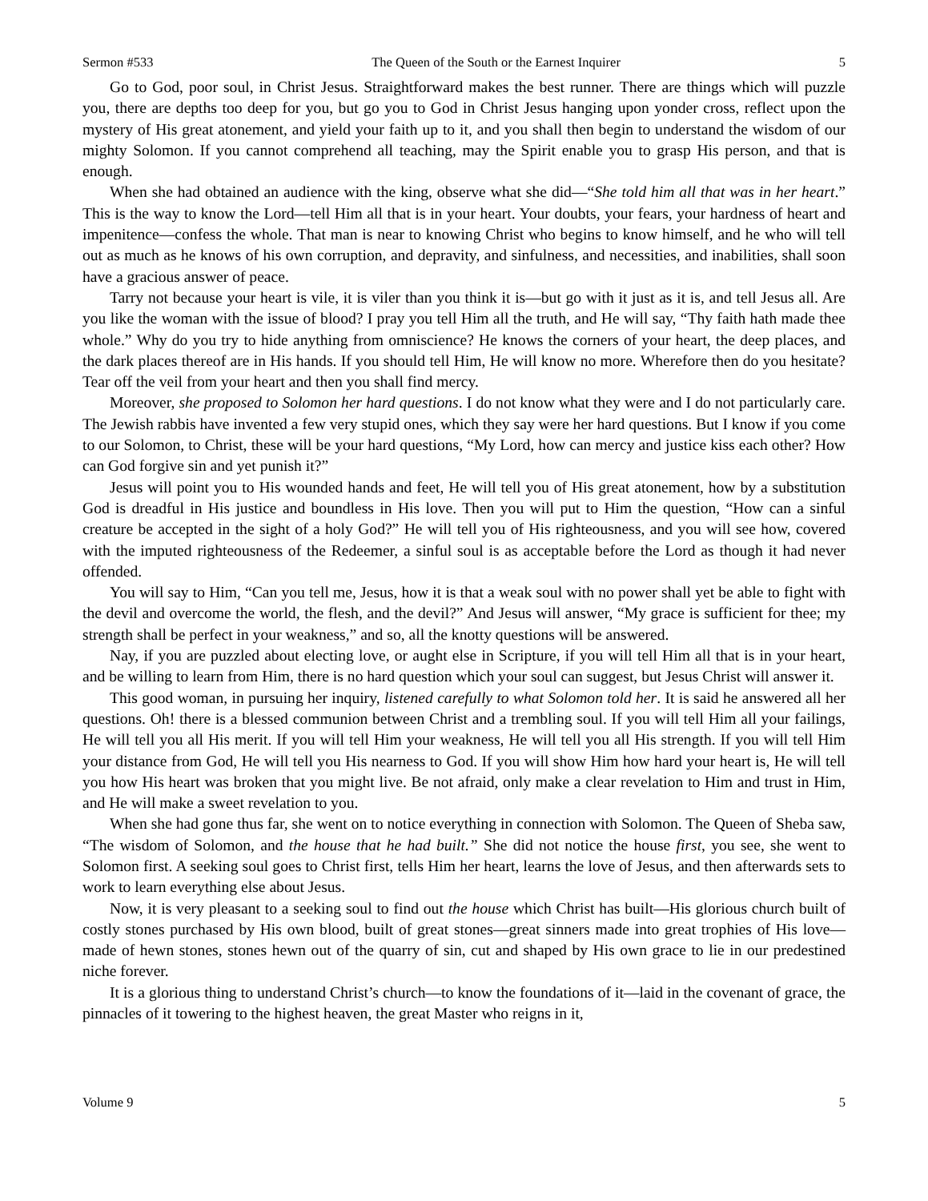Sermon #533 The Queen of the South or the Earnest Inquirer 5
Go to God, poor soul, in Christ Jesus. Straightforward makes the best runner. There are things which will puzzle you, there are depths too deep for you, but go you to God in Christ Jesus hanging upon yonder cross, reflect upon the mystery of His great atonement, and yield your faith up to it, and you shall then begin to understand the wisdom of our mighty Solomon. If you cannot comprehend all teaching, may the Spirit enable you to grasp His person, and that is enough.
When she had obtained an audience with the king, observe what she did—“She told him all that was in her heart.” This is the way to know the Lord—tell Him all that is in your heart. Your doubts, your fears, your hardness of heart and impenitence—confess the whole. That man is near to knowing Christ who begins to know himself, and he who will tell out as much as he knows of his own corruption, and depravity, and sinfulness, and necessities, and inabilities, shall soon have a gracious answer of peace.
Tarry not because your heart is vile, it is viler than you think it is—but go with it just as it is, and tell Jesus all. Are you like the woman with the issue of blood? I pray you tell Him all the truth, and He will say, “Thy faith hath made thee whole.” Why do you try to hide anything from omniscience? He knows the corners of your heart, the deep places, and the dark places thereof are in His hands. If you should tell Him, He will know no more. Wherefore then do you hesitate? Tear off the veil from your heart and then you shall find mercy.
Moreover, she proposed to Solomon her hard questions. I do not know what they were and I do not particularly care. The Jewish rabbis have invented a few very stupid ones, which they say were her hard questions. But I know if you come to our Solomon, to Christ, these will be your hard questions, “My Lord, how can mercy and justice kiss each other? How can God forgive sin and yet punish it?”
Jesus will point you to His wounded hands and feet, He will tell you of His great atonement, how by a substitution God is dreadful in His justice and boundless in His love. Then you will put to Him the question, “How can a sinful creature be accepted in the sight of a holy God?” He will tell you of His righteousness, and you will see how, covered with the imputed righteousness of the Redeemer, a sinful soul is as acceptable before the Lord as though it had never offended.
You will say to Him, “Can you tell me, Jesus, how it is that a weak soul with no power shall yet be able to fight with the devil and overcome the world, the flesh, and the devil?” And Jesus will answer, “My grace is sufficient for thee; my strength shall be perfect in your weakness,” and so, all the knotty questions will be answered.
Nay, if you are puzzled about electing love, or aught else in Scripture, if you will tell Him all that is in your heart, and be willing to learn from Him, there is no hard question which your soul can suggest, but Jesus Christ will answer it.
This good woman, in pursuing her inquiry, listened carefully to what Solomon told her. It is said he answered all her questions. Oh! there is a blessed communion between Christ and a trembling soul. If you will tell Him all your failings, He will tell you all His merit. If you will tell Him your weakness, He will tell you all His strength. If you will tell Him your distance from God, He will tell you His nearness to God. If you will show Him how hard your heart is, He will tell you how His heart was broken that you might live. Be not afraid, only make a clear revelation to Him and trust in Him, and He will make a sweet revelation to you.
When she had gone thus far, she went on to notice everything in connection with Solomon. The Queen of Sheba saw, “The wisdom of Solomon, and the house that he had built.” She did not notice the house first, you see, she went to Solomon first. A seeking soul goes to Christ first, tells Him her heart, learns the love of Jesus, and then afterwards sets to work to learn everything else about Jesus.
Now, it is very pleasant to a seeking soul to find out the house which Christ has built—His glorious church built of costly stones purchased by His own blood, built of great stones—great sinners made into great trophies of His love—made of hewn stones, stones hewn out of the quarry of sin, cut and shaped by His own grace to lie in our predestined niche forever.
It is a glorious thing to understand Christ’s church—to know the foundations of it—laid in the covenant of grace, the pinnacles of it towering to the highest heaven, the great Master who reigns in it,
Volume 9 5